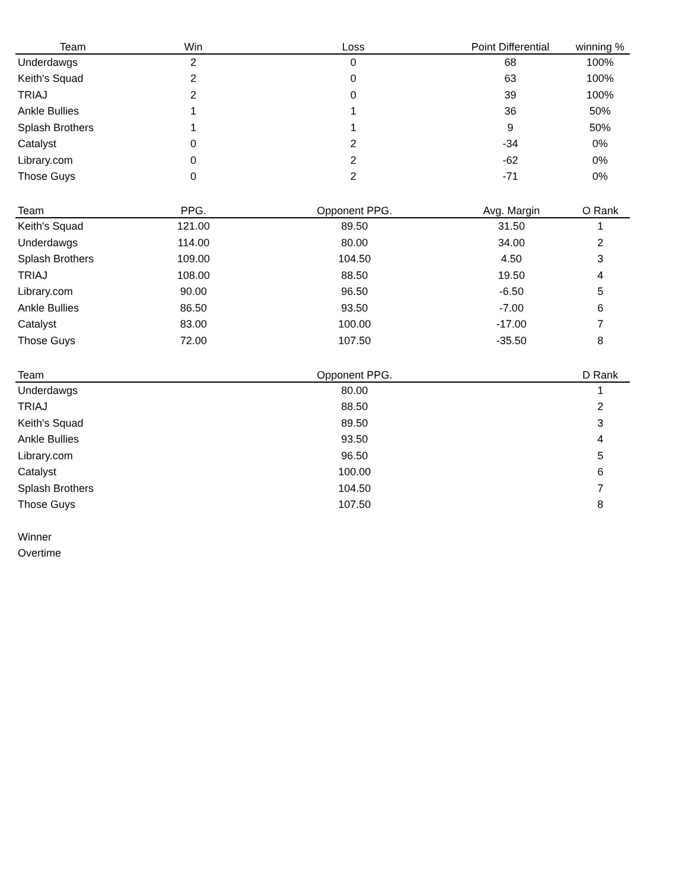| Team | Win | Loss | Point Differential | winning % |
| --- | --- | --- | --- | --- |
| Underdawgs | 2 | 0 | 68 | 100% |
| Keith's Squad | 2 | 0 | 63 | 100% |
| TRIAJ | 2 | 0 | 39 | 100% |
| Ankle Bullies | 1 | 1 | 36 | 50% |
| Splash Brothers | 1 | 1 | 9 | 50% |
| Catalyst | 0 | 2 | -34 | 0% |
| Library.com | 0 | 2 | -62 | 0% |
| Those Guys | 0 | 2 | -71 | 0% |
| Team | PPG. | Opponent PPG. | Avg. Margin | O Rank |
| --- | --- | --- | --- | --- |
| Keith's Squad | 121.00 | 89.50 | 31.50 | 1 |
| Underdawgs | 114.00 | 80.00 | 34.00 | 2 |
| Splash Brothers | 109.00 | 104.50 | 4.50 | 3 |
| TRIAJ | 108.00 | 88.50 | 19.50 | 4 |
| Library.com | 90.00 | 96.50 | -6.50 | 5 |
| Ankle Bullies | 86.50 | 93.50 | -7.00 | 6 |
| Catalyst | 83.00 | 100.00 | -17.00 | 7 |
| Those Guys | 72.00 | 107.50 | -35.50 | 8 |
| Team | | Opponent PPG. | | D Rank |
| --- | --- | --- | --- | --- |
| Underdawgs | | 80.00 | | 1 |
| TRIAJ | | 88.50 | | 2 |
| Keith's Squad | | 89.50 | | 3 |
| Ankle Bullies | | 93.50 | | 4 |
| Library.com | | 96.50 | | 5 |
| Catalyst | | 100.00 | | 6 |
| Splash Brothers | | 104.50 | | 7 |
| Those Guys | | 107.50 | | 8 |
Winner
Overtime